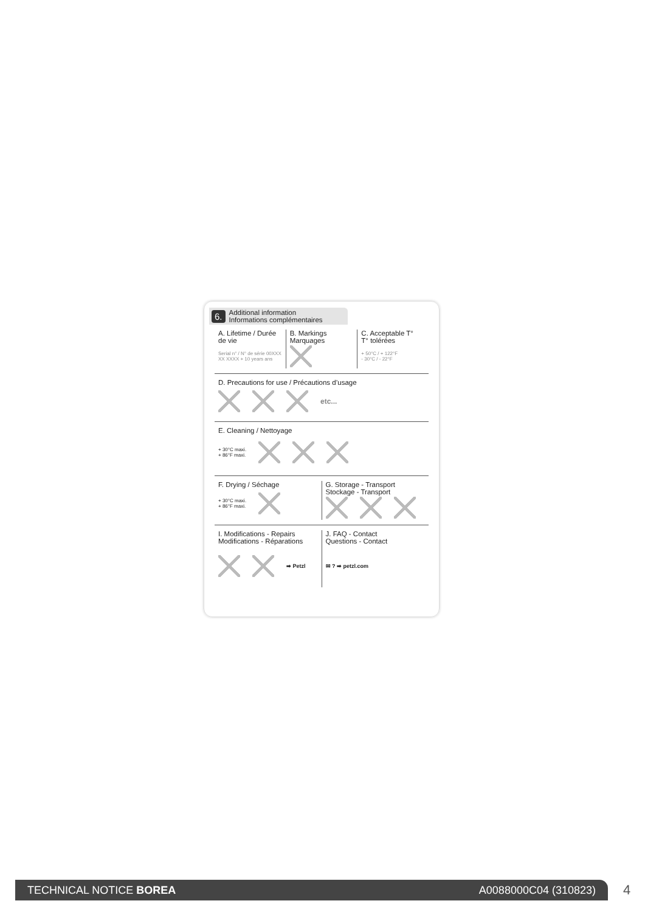6. Additional information
Informations complémentaires
A. Lifetime / Durée de vie
Serial n° / N° de série 00XXX XX XXXX + 10 years ans
B. Markings
Marquages
C. Acceptable T°
T° tolérées
+ 50°C / + 122°F
- 30°C / - 22°F
D. Precautions for use / Précautions d’usage
etc...
E. Cleaning / Nettoyage
+ 30°C maxi.
+ 86°F maxi.
F. Drying / Séchage
+ 30°C maxi.
+ 86°F maxi.
G. Storage - Transport
Stockage - Transport
I. Modifications - Repairs
Modifications - Réparations
➡ Petzl
J. FAQ - Contact
Questions - Contact
✉ ? ➡ petzl.com
TECHNICAL NOTICE BOREA A0088000C04 (310823) 4